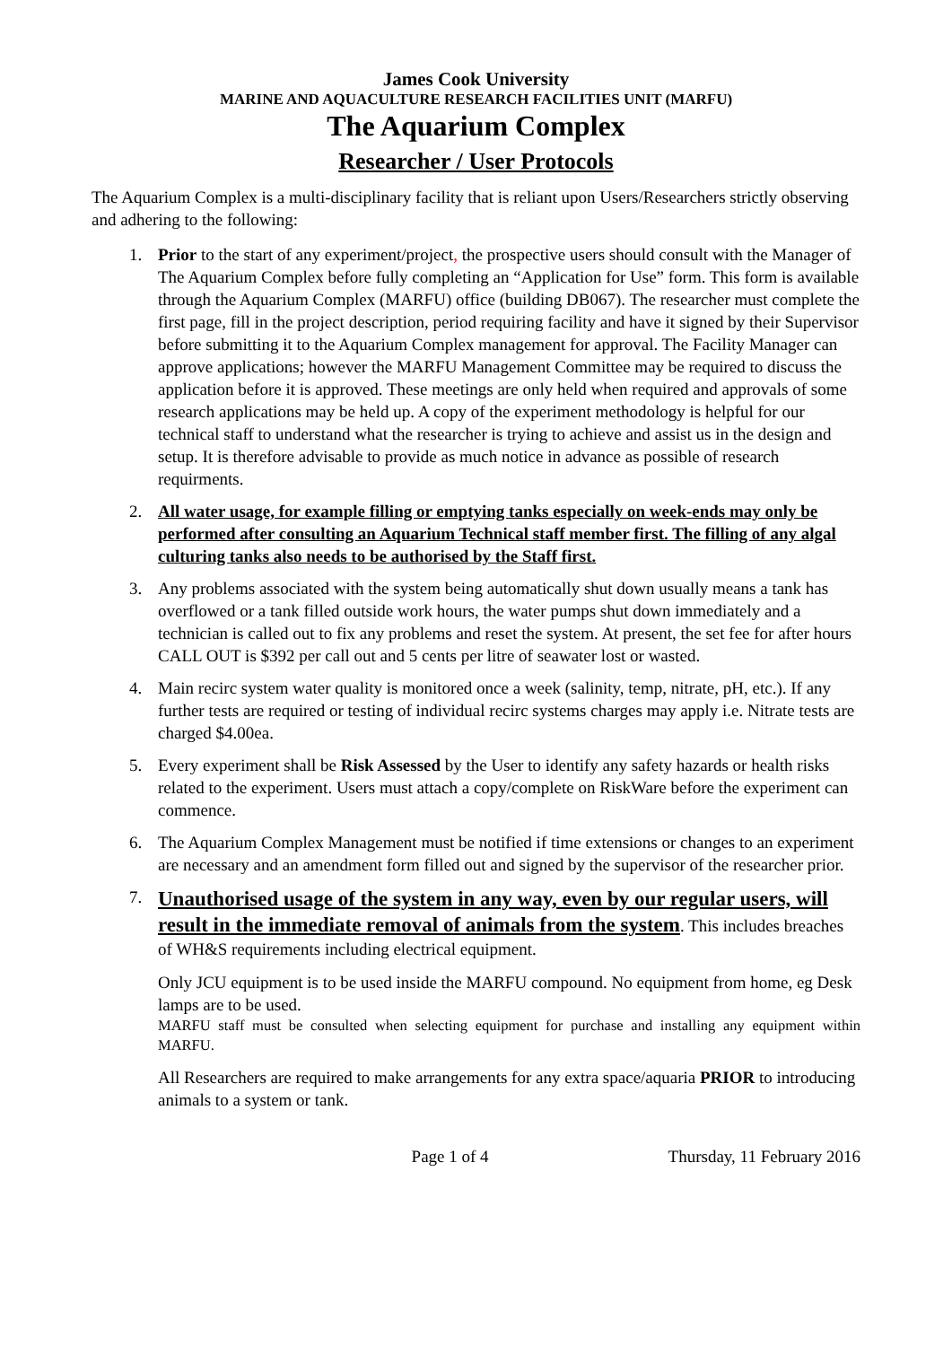James Cook University
MARINE AND AQUACULTURE RESEARCH FACILITIES UNIT (MARFU)
The Aquarium Complex
Researcher / User Protocols
The Aquarium Complex is a multi-disciplinary facility that is reliant upon Users/Researchers strictly observing and adhering to the following:
1. Prior to the start of any experiment/project, the prospective users should consult with the Manager of The Aquarium Complex before fully completing an “Application for Use” form. This form is available through the Aquarium Complex (MARFU) office (building DB067). The researcher must complete the first page, fill in the project description, period requiring facility and have it signed by their Supervisor before submitting it to the Aquarium Complex management for approval. The Facility Manager can approve applications; however the MARFU Management Committee may be required to discuss the application before it is approved. These meetings are only held when required and approvals of some research applications may be held up. A copy of the experiment methodology is helpful for our technical staff to understand what the researcher is trying to achieve and assist us in the design and setup. It is therefore advisable to provide as much notice in advance as possible of research requirments.
2. All water usage, for example filling or emptying tanks especially on week-ends may only be performed after consulting an Aquarium Technical staff member first. The filling of any algal culturing tanks also needs to be authorised by the Staff first.
3. Any problems associated with the system being automatically shut down usually means a tank has overflowed or a tank filled outside work hours, the water pumps shut down immediately and a technician is called out to fix any problems and reset the system. At present, the set fee for after hours CALL OUT is $392 per call out and 5 cents per litre of seawater lost or wasted.
4. Main recirc system water quality is monitored once a week (salinity, temp, nitrate, pH, etc.). If any further tests are required or testing of individual recirc systems charges may apply i.e. Nitrate tests are charged $4.00ea.
5. Every experiment shall be Risk Assessed by the User to identify any safety hazards or health risks related to the experiment. Users must attach a copy/complete on RiskWare before the experiment can commence.
6. The Aquarium Complex Management must be notified if time extensions or changes to an experiment are necessary and an amendment form filled out and signed by the supervisor of the researcher prior.
7.
Unauthorised usage of the system in any way, even by our regular users, will result in the immediate removal of animals from the system. This includes breaches of WH&S requirements including electrical equipment.
Only JCU equipment is to be used inside the MARFU compound. No equipment from home, eg Desk lamps are to be used.
MARFU staff must be consulted when selecting equipment for purchase and installing any equipment within MARFU.
All Researchers are required to make arrangements for any extra space/aquaria PRIOR to introducing animals to a system or tank.
Page 1 of 4 Thursday, 11 February 2016